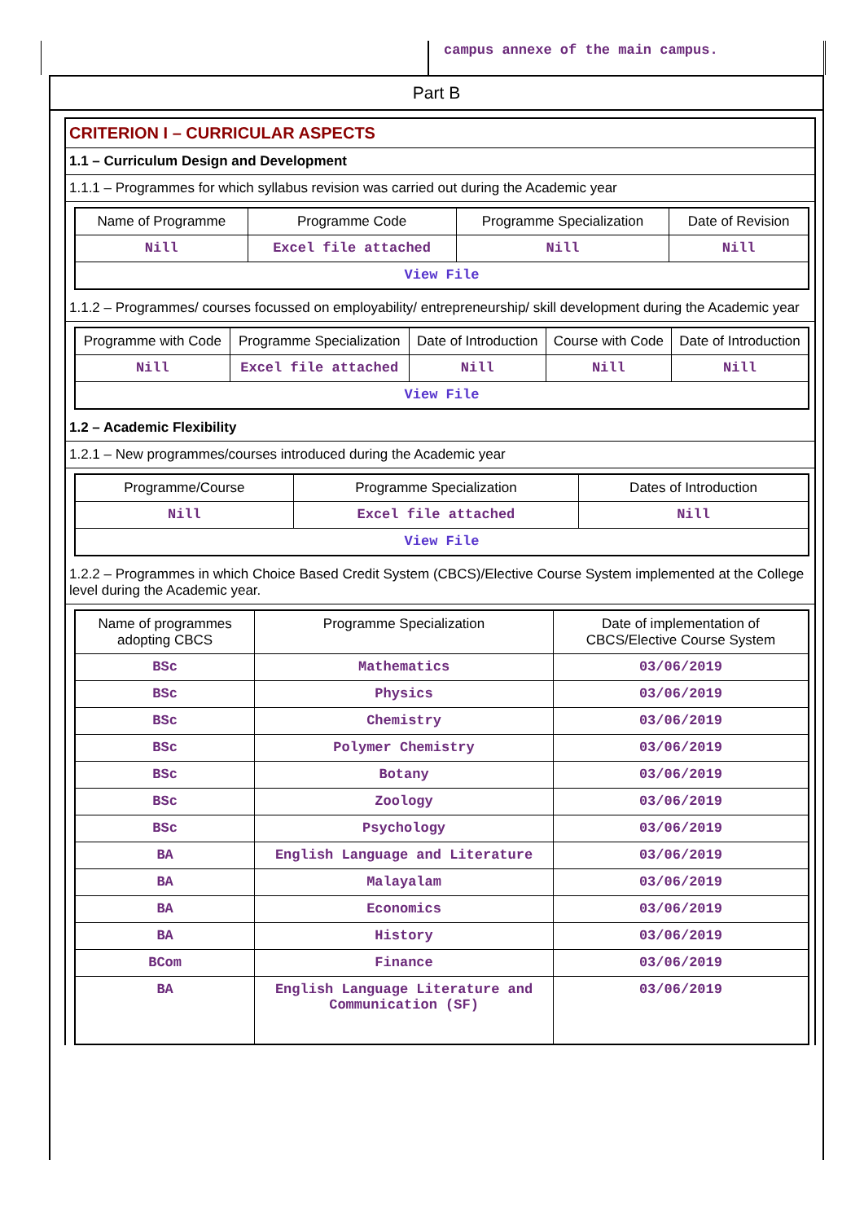campus annexe of the main campus.
Part B
CRITERION I – CURRICULAR ASPECTS
1.1 – Curriculum Design and Development
1.1.1 – Programmes for which syllabus revision was carried out during the Academic year
| Name of Programme | Programme Code | Programme Specialization | Date of Revision |
| --- | --- | --- | --- |
| Nill | Excel file attached | Nill | Nill |
| View File | | | |
1.1.2 – Programmes/ courses focussed on employability/ entrepreneurship/ skill development during the Academic year
| Programme with Code | Programme Specialization | Date of Introduction | Course with Code | Date of Introduction |
| --- | --- | --- | --- | --- |
| Nill | Excel file attached | Nill | Nill | Nill |
| View File | | | | |
1.2 – Academic Flexibility
1.2.1 – New programmes/courses introduced during the Academic year
| Programme/Course | Programme Specialization | Dates of Introduction |
| --- | --- | --- |
| Nill | Excel file attached | Nill |
| View File | | |
1.2.2 – Programmes in which Choice Based Credit System (CBCS)/Elective Course System implemented at the College level during the Academic year.
| Name of programmes adopting CBCS | Programme Specialization | Date of implementation of CBCS/Elective Course System |
| --- | --- | --- |
| BSc | Mathematics | 03/06/2019 |
| BSc | Physics | 03/06/2019 |
| BSc | Chemistry | 03/06/2019 |
| BSc | Polymer Chemistry | 03/06/2019 |
| BSc | Botany | 03/06/2019 |
| BSc | Zoology | 03/06/2019 |
| BSc | Psychology | 03/06/2019 |
| BA | English Language and Literature | 03/06/2019 |
| BA | Malayalam | 03/06/2019 |
| BA | Economics | 03/06/2019 |
| BA | History | 03/06/2019 |
| BCom | Finance | 03/06/2019 |
| BA | English Language Literature and Communication (SF) | 03/06/2019 |